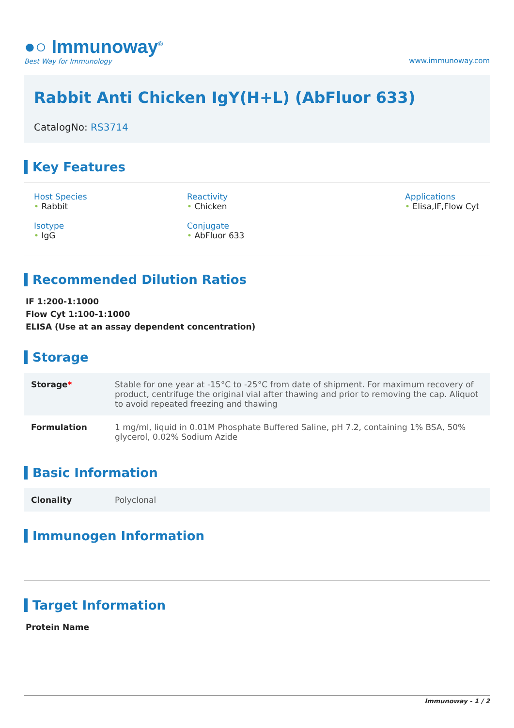●○ Immunoway<sup>®</sup>
Best Way for Immunology
www.immunoway.com
Rabbit Anti Chicken IgY(H+L) (AbFluor 633)
CatalogNo: RS3714
Key Features
Host Species
• Rabbit
Reactivity
• Chicken
Applications
• Elisa,IF,Flow Cyt
Isotype
• IgG
Conjugate
• AbFluor 633
Recommended Dilution Ratios
IF 1:200-1:1000
Flow Cyt 1:100-1:1000
ELISA (Use at an assay dependent concentration)
Storage
| Storage * | Stable for one year at -15°C to -25°C from date of shipment. For maximum recovery of product, centrifuge the original vial after thawing and prior to removing the cap. Aliquot to avoid repeated freezing and thawing |
| Formulation | 1 mg/ml, liquid in 0.01M Phosphate Buffered Saline, pH 7.2, containing 1% BSA, 50% glycerol, 0.02% Sodium Azide |
Basic Information
| Clonality | Polyclonal |
Immunogen Information
Target Information
Protein Name
Immunoway - 1 / 2